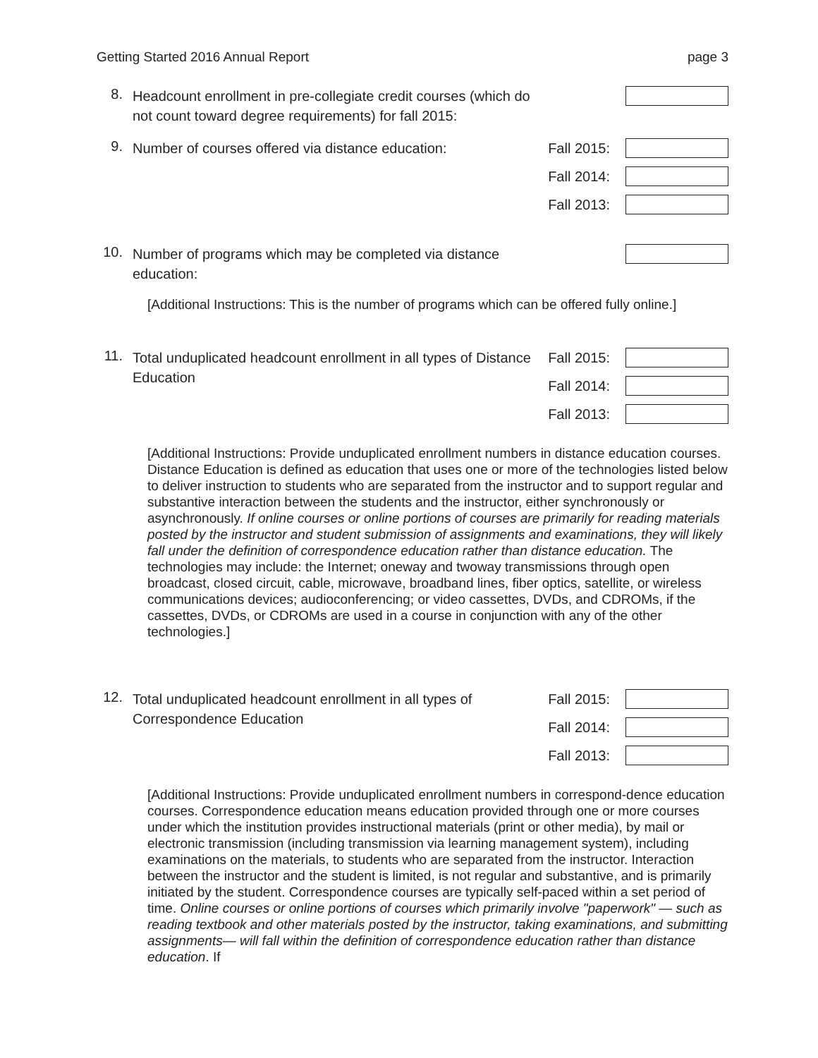Getting Started 2016 Annual Report page 3
8.
Headcount enrollment in pre-collegiate credit courses (which do not count toward degree requirements) for fall 2015:
9.
Number of courses offered via distance education:
Fall 2015:
Fall 2014:
Fall 2013:
10.
Number of programs which may be completed via distance education:
[Additional Instructions: This is the number of programs which can be offered fully online.]
11.
Total unduplicated headcount enrollment in all types of Distance Education
Fall 2015:
Fall 2014:
Fall 2013:
[Additional Instructions: Provide unduplicated enrollment numbers in distance education courses. Distance Education is defined as education that uses one or more of the technologies listed below to deliver instruction to students who are separated from the instructor and to support regular and substantive interaction between the students and the instructor, either synchronously or asynchronously. If online courses or online portions of courses are primarily for reading materials posted by the instructor and student submission of assignments and examinations, they will likely fall under the definition of correspondence education rather than distance education. The technologies may include: the Internet; oneway and twoway transmissions through open broadcast, closed circuit, cable, microwave, broadband lines, fiber optics, satellite, or wireless communications devices; audioconferencing; or video cassettes, DVDs, and CDROMs, if the cassettes, DVDs, or CDROMs are used in a course in conjunction with any of the other technologies.]
12.
Total unduplicated headcount enrollment in all types of Correspondence Education
Fall 2015:
Fall 2014:
Fall 2013:
[Additional Instructions: Provide unduplicated enrollment numbers in correspond-dence education courses. Correspondence education means education provided through one or more courses under which the institution provides instructional materials (print or other media), by mail or electronic transmission (including transmission via learning management system), including examinations on the materials, to students who are separated from the instructor. Interaction between the instructor and the student is limited, is not regular and substantive, and is primarily initiated by the student. Correspondence courses are typically self-paced within a set period of time. Online courses or online portions of courses which primarily involve "paperwork" — such as reading textbook and other materials posted by the instructor, taking examinations, and submitting assignments— will fall within the definition of correspondence education rather than distance education. If